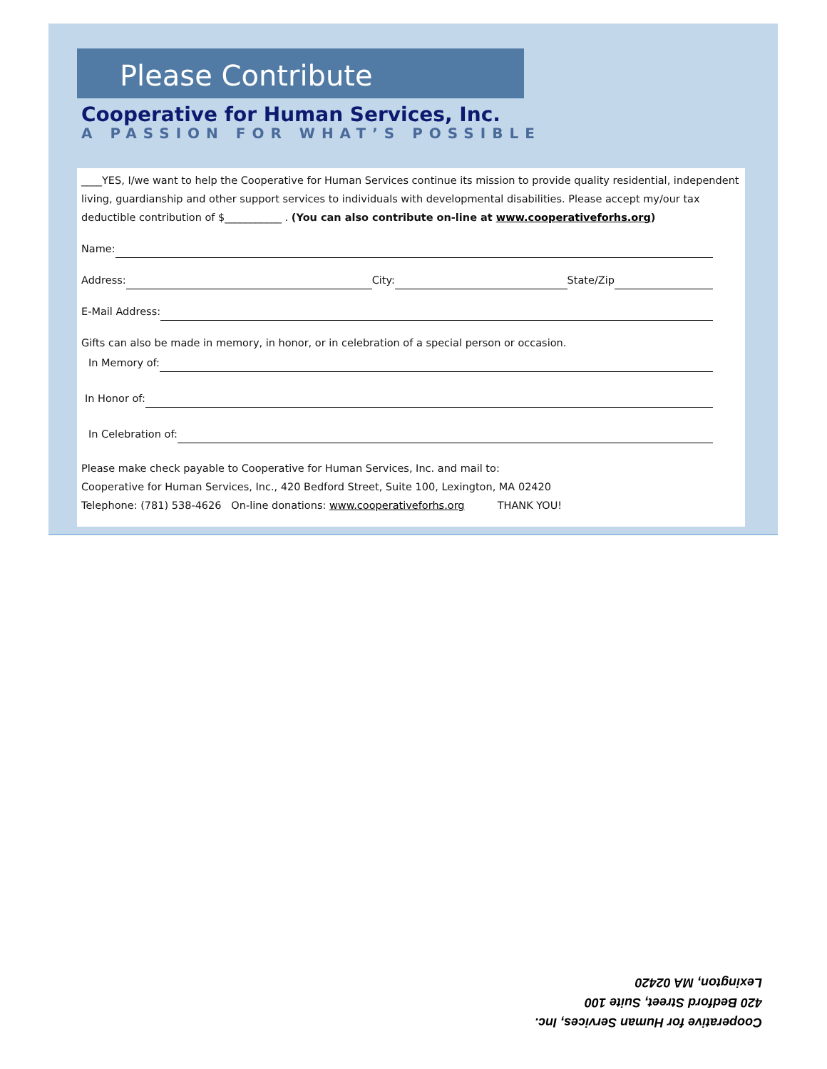Please Contribute
Cooperative for Human Services, Inc.
A PASSION FOR WHAT’S POSSIBLE
____YES, I/we want to help the Cooperative for Human Services continue its mission to provide quality residential, independent living, guardianship and other support services to individuals with developmental disabilities. Please accept my/our tax deductible contribution of $___________ . (You can also contribute on-line at www.cooperativeforhs.org)
Name:
Address: City: State/Zip
E-Mail Address:
Gifts can also be made in memory, in honor, or in celebration of a special person or occasion.
In Memory of:
In Honor of:
In Celebration of:
Please make check payable to Cooperative for Human Services, Inc. and mail to:
Cooperative for Human Services, Inc., 420 Bedford Street, Suite 100, Lexington, MA 02420
Telephone: (781) 538-4626 On-line donations: www.cooperativeforhs.org THANK YOU!
Cooperative for Human Services, Inc.
420 Bedford Street, Suite 100
Lexington, MA 02420